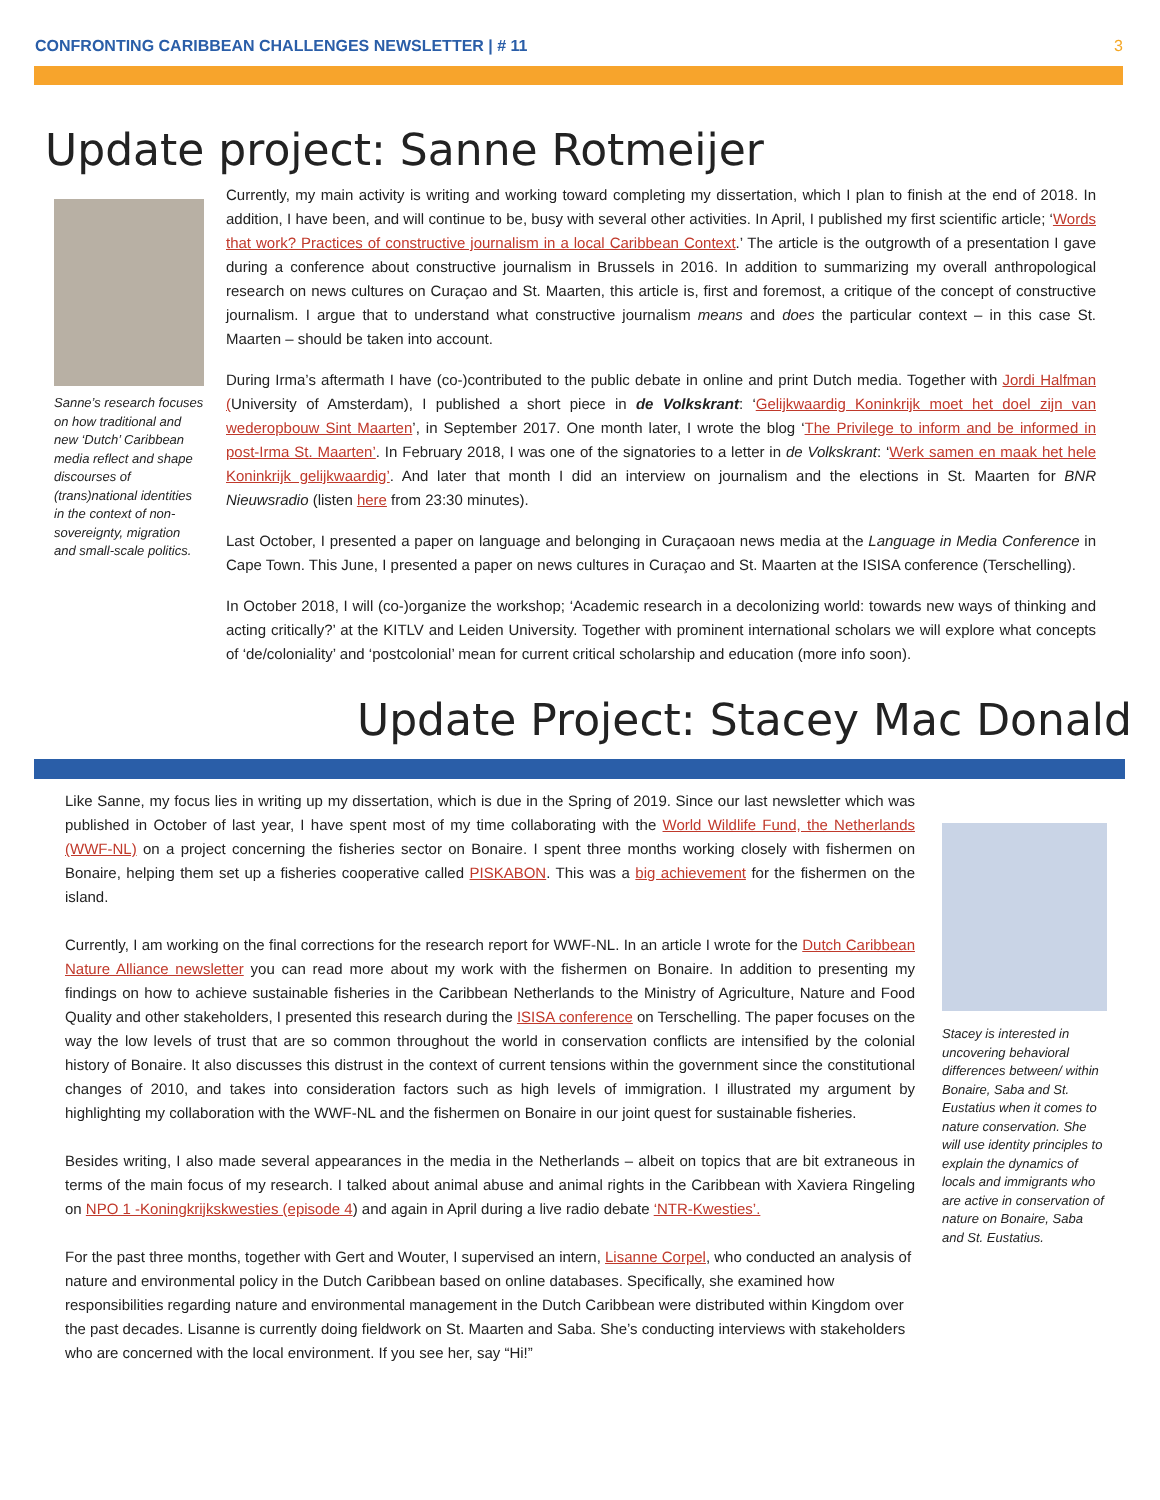CONFRONTING CARIBBEAN CHALLENGES NEWSLETTER | # 11 3
Update project: Sanne Rotmeijer
Sanne’s research focuses on how traditional and new ‘Dutch’ Caribbean media reflect and shape discourses of (trans)national identities in the context of non-sovereignty, migration and small-scale politics.
Currently, my main activity is writing and working toward completing my dissertation, which I plan to finish at the end of 2018. In addition, I have been, and will continue to be, busy with several other activities. In April, I published my first scientific article; ‘Words that work? Practices of constructive journalism in a local Caribbean Context.’ The article is the outgrowth of a presentation I gave during a conference about constructive journalism in Brussels in 2016. In addition to summarizing my overall anthropological research on news cultures on Curaçao and St. Maarten, this article is, first and foremost, a critique of the concept of constructive journalism. I argue that to understand what constructive journalism means and does the particular context – in this case St. Maarten – should be taken into account.
During Irma’s aftermath I have (co-)contributed to the public debate in online and print Dutch media. Together with Jordi Halfman (University of Amsterdam), I published a short piece in de Volkskrant: ‘Gelijkwaardig Koninkrijk moet het doel zijn van wederopbouw Sint Maarten’, in September 2017. One month later, I wrote the blog ‘The Privilege to inform and be informed in post-Irma St. Maarten’. In February 2018, I was one of the signatories to a letter in de Volkskrant: ‘Werk samen en maak het hele Koninkrijk gelijkwaardig’. And later that month I did an interview on journalism and the elections in St. Maarten for BNR Nieuwsradio (listen here from 23:30 minutes).
Last October, I presented a paper on language and belonging in Curaçaoan news media at the Language in Media Conference in Cape Town. This June, I presented a paper on news cultures in Curaçao and St. Maarten at the ISISA conference (Terschelling).
In October 2018, I will (co-)organize the workshop; ‘Academic research in a decolonizing world: towards new ways of thinking and acting critically?’ at the KITLV and Leiden University. Together with prominent international scholars we will explore what concepts of ‘de/coloniality’ and ‘postcolonial’ mean for current critical scholarship and education (more info soon).
Update Project: Stacey Mac Donald
Like Sanne, my focus lies in writing up my dissertation, which is due in the Spring of 2019. Since our last newsletter which was published in October of last year, I have spent most of my time collaborating with the World Wildlife Fund, the Netherlands (WWF-NL) on a project concerning the fisheries sector on Bonaire. I spent three months working closely with fishermen on Bonaire, helping them set up a fisheries cooperative called PISKABON. This was a big achievement for the fishermen on the island.
Currently, I am working on the final corrections for the research report for WWF-NL. In an article I wrote for the Dutch Caribbean Nature Alliance newsletter you can read more about my work with the fishermen on Bonaire. In addition to presenting my findings on how to achieve sustainable fisheries in the Caribbean Netherlands to the Ministry of Agriculture, Nature and Food Quality and other stakeholders, I presented this research during the ISISA conference on Terschelling. The paper focuses on the way the low levels of trust that are so common throughout the world in conservation conflicts are intensified by the colonial history of Bonaire. It also discusses this distrust in the context of current tensions within the government since the constitutional changes of 2010, and takes into consideration factors such as high levels of immigration. I illustrated my argument by highlighting my collaboration with the WWF-NL and the fishermen on Bonaire in our joint quest for sustainable fisheries.
Besides writing, I also made several appearances in the media in the Netherlands – albeit on topics that are bit extraneous in terms of the main focus of my research. I talked about animal abuse and animal rights in the Caribbean with Xaviera Ringeling on NPO 1 -Koningkrijkskwesties (episode 4) and again in April during a live radio debate ‘NTR-Kwesties’.
For the past three months, together with Gert and Wouter, I supervised an intern, Lisanne Corpel, who conducted an analysis of nature and environmental policy in the Dutch Caribbean based on online databases. Specifically, she examined how responsibilities regarding nature and environmental management in the Dutch Caribbean were distributed within Kingdom over the past decades. Lisanne is currently doing fieldwork on St. Maarten and Saba. She’s conducting interviews with stakeholders who are concerned with the local environment. If you see her, say “Hi!”
Stacey is interested in uncovering behavioral differences between/ within Bonaire, Saba and St. Eustatius when it comes to nature conservation. She will use identity principles to explain the dynamics of locals and immigrants who are active in conservation of nature on Bonaire, Saba and St. Eustatius.